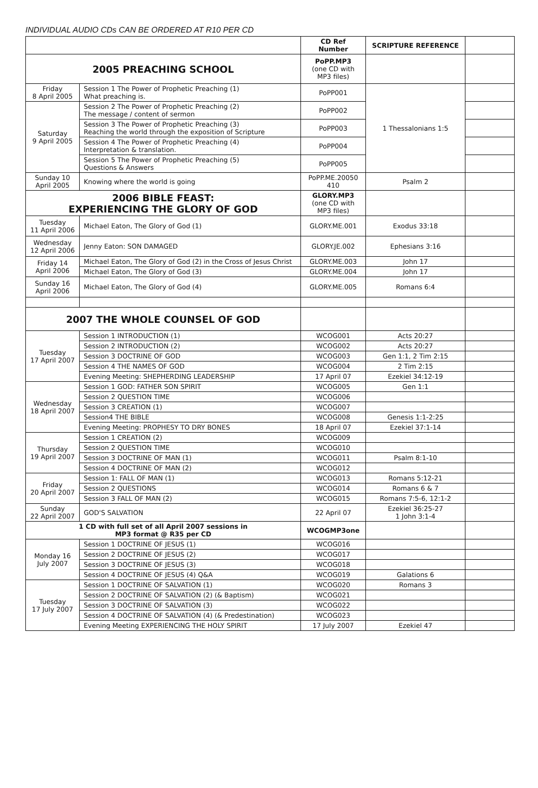INDIVIDUAL AUDIO CDs CAN BE ORDERED AT R10 PER CD
| | | CD Ref Number | SCRIPTURE REFERENCE | |
| 2005 PREACHING SCHOOL | | PoPP.MP3 (one CD with MP3 files) | | |
| Friday 8 April 2005 | Session 1 The Power of Prophetic Preaching (1) What preaching is. | PoPP001 | 1 Thessalonians 1:5 | |
| Saturday 9 April 2005 | Session 2 The Power of Prophetic Preaching (2) The message / content of sermon | PoPP002 | | |
| | Session 3 The Power of Prophetic Preaching (3) Reaching the world through the exposition of Scripture | PoPP003 | | |
| | Session 4 The Power of Prophetic Preaching (4) Interpretation & translation. | PoPP004 | | |
| | Session 5 The Power of Prophetic Preaching (5) Questions & Answers | PoPP005 | | |
| Sunday 10 April 2005 | Knowing where the world is going | PoPP.ME.20050 410 | Psalm 2 | |
| 2006 BIBLE FEAST: EXPERIENCING THE GLORY OF GOD | | GLORY.MP3 (one CD with MP3 files) | | |
| Tuesday 11 April 2006 | Michael Eaton, The Glory of God (1) | GLORY.ME.001 | Exodus 33:18 | |
| Wednesday 12 April 2006 | Jenny Eaton: SON DAMAGED | GLORY.JE.002 | Ephesians 3:16 | |
| Friday 14 April 2006 | Michael Eaton, The Glory of God (2) in the Cross of Jesus Christ | GLORY.ME.003 | John 17 | |
| | Michael Eaton, The Glory of God (3) | GLORY.ME.004 | John 17 | |
| Sunday 16 April 2006 | Michael Eaton, The Glory of God (4) | GLORY.ME.005 | Romans 6:4 | |
| 2007 THE WHOLE COUNSEL OF GOD | | | | |
| Tuesday 17 April 2007 | Session 1 INTRODUCTION (1) | WCOG001 | Acts 20:27 | |
| | Session 2 INTRODUCTION (2) | WCOG002 | Acts 20:27 | |
| | Session 3 DOCTRINE OF GOD | WCOG003 | Gen 1:1, 2 Tim 2:15 | |
| | Session 4 THE NAMES OF GOD | WCOG004 | 2 Tim 2:15 | |
| | Evening Meeting: SHEPHERDING LEADERSHIP | 17 April 07 | Ezekiel 34:12-19 | |
| Wednesday 18 April 2007 | Session 1 GOD: FATHER SON SPIRIT | WCOG005 | Gen 1:1 | |
| | Session 2 QUESTION TIME | WCOG006 | | |
| | Session 3 CREATION (1) | WCOG007 | | |
| | Session4 THE BIBLE | WCOG008 | Genesis 1:1-2:25 | |
| | Evening Meeting: PROPHESY TO DRY BONES | 18 April 07 | Ezekiel 37:1-14 | |
| Thursday 19 April 2007 | Session 1 CREATION (2) | WCOG009 | | |
| | Session 2 QUESTION TIME | WCOG010 | | |
| | Session 3 DOCTRINE OF MAN (1) | WCOG011 | Psalm 8:1-10 | |
| | Session 4 DOCTRINE OF MAN (2) | WCOG012 | | |
| Friday 20 April 2007 | Session 1: FALL OF MAN (1) | WCOG013 | Romans 5:12-21 | |
| | Session 2 QUESTIONS | WCOG014 | Romans 6 & 7 | |
| | Session 3 FALL OF MAN (2) | WCOG015 | Romans 7:5-6, 12:1-2 | |
| Sunday 22 April 2007 | GOD'S SALVATION | 22 April 07 | Ezekiel 36:25-27 1 John 3:1-4 | |
| 1 CD with full set of all April 2007 sessions in MP3 format @ R35 per CD | | WCOGMP3one | | |
| Monday 16 July 2007 | Session 1 DOCTRINE OF JESUS (1) | WCOG016 | | |
| | Session 2 DOCTRINE OF JESUS (2) | WCOG017 | | |
| | Session 3 DOCTRINE OF JESUS (3) | WCOG018 | | |
| | Session 4 DOCTRINE OF JESUS (4) Q&A | WCOG019 | Galations 6 | |
| Tuesday 17 July 2007 | Session 1 DOCTRINE OF SALVATION (1) | WCOG020 | Romans 3 | |
| | Session 2 DOCTRINE OF SALVATION (2) (& Baptism) | WCOG021 | | |
| | Session 3 DOCTRINE OF SALVATION (3) | WCOG022 | | |
| | Session 4 DOCTRINE OF SALVATION (4) (& Predestination) | WCOG023 | | |
| | Evening Meeting EXPERIENCING THE HOLY SPIRIT | 17 July 2007 | Ezekiel 47 | |